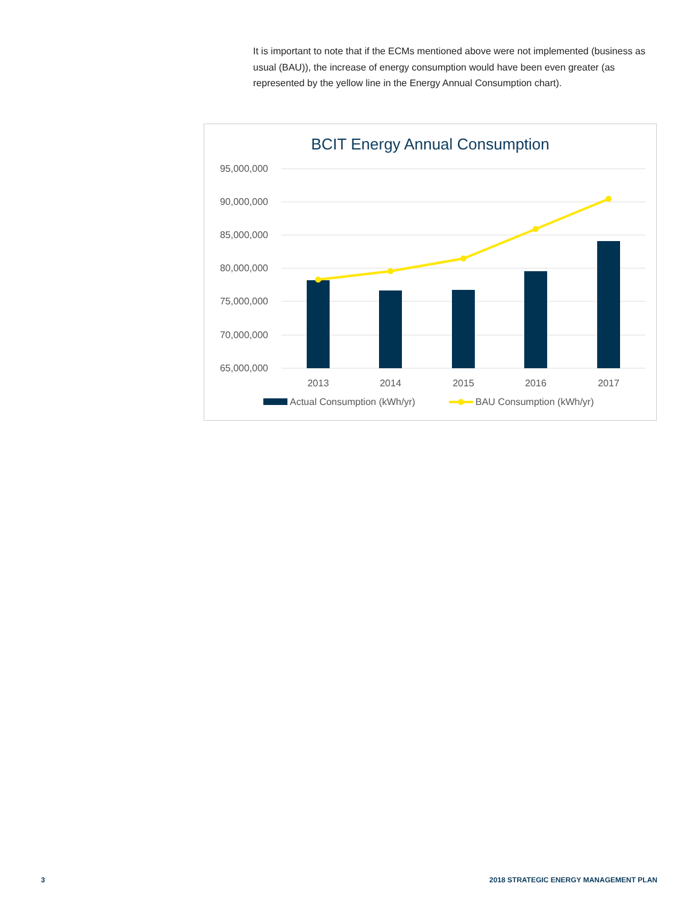It is important to note that if the ECMs mentioned above were not implemented (business as usual (BAU)), the increase of energy consumption would have been even greater (as represented by the yellow line in the Energy Annual Consumption chart).
BCIT Energy Annual Consumption
95,000,000
90,000,000
85,000,000
80,000,000
75,000,000
70,000,000
65,000,000
2013
2014
2015
2016
2017
Actual Consumption (kWh/yr)
BAU Consumption (kWh/yr)
3
2018 STRATEGIC ENERGY MANAGEMENT PLAN